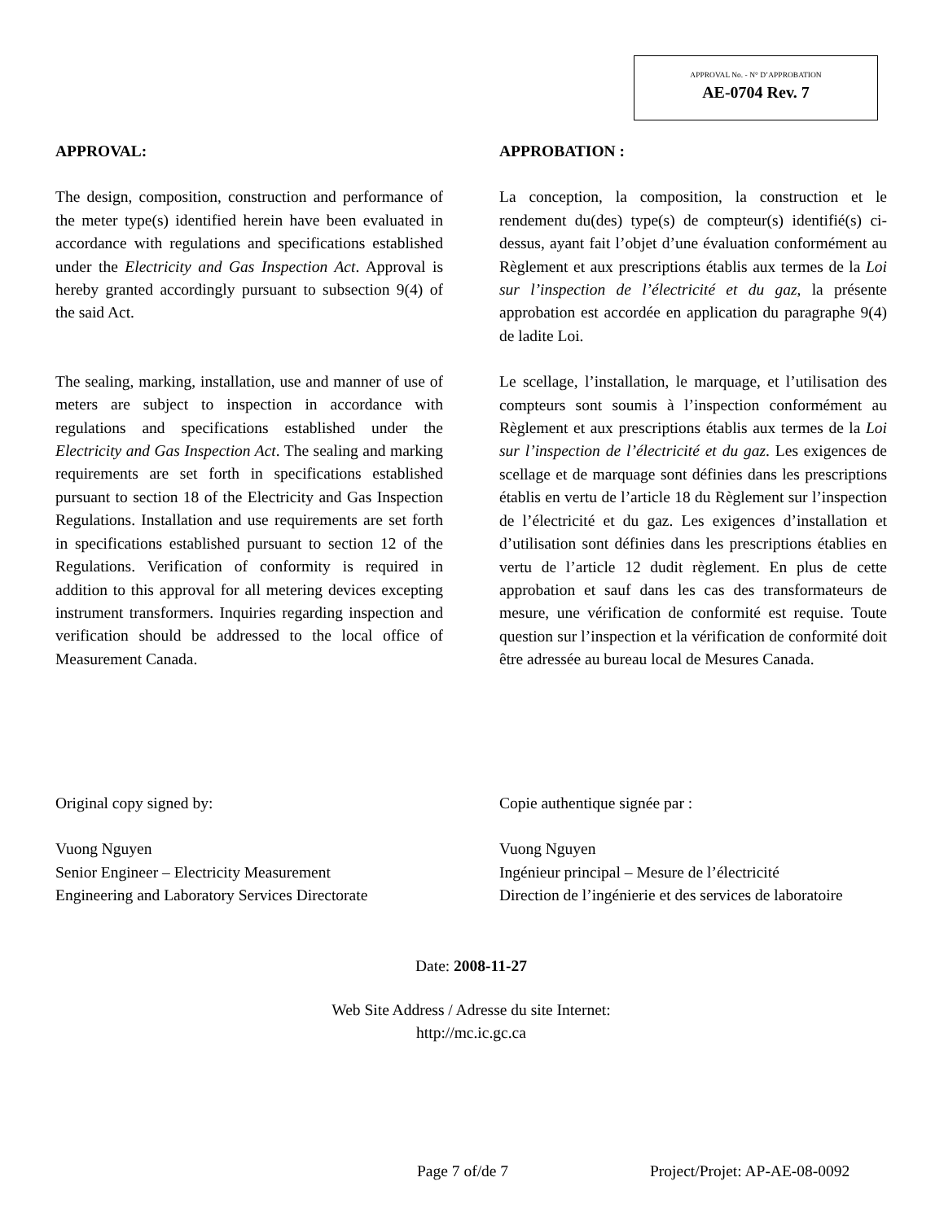APPROVAL No. - N° D’APPROBATION
AE-0704 Rev. 7
APPROVAL:
The design, composition, construction and performance of the meter type(s) identified herein have been evaluated in accordance with regulations and specifications established under the Electricity and Gas Inspection Act. Approval is hereby granted accordingly pursuant to subsection 9(4) of the said Act.
The sealing, marking, installation, use and manner of use of meters are subject to inspection in accordance with regulations and specifications established under the Electricity and Gas Inspection Act. The sealing and marking requirements are set forth in specifications established pursuant to section 18 of the Electricity and Gas Inspection Regulations. Installation and use requirements are set forth in specifications established pursuant to section 12 of the Regulations. Verification of conformity is required in addition to this approval for all metering devices excepting instrument transformers. Inquiries regarding inspection and verification should be addressed to the local office of Measurement Canada.
APPROBATION :
La conception, la composition, la construction et le rendement du(des) type(s) de compteur(s) identifié(s) ci-dessus, ayant fait l’objet d’une évaluation conformément au Règlement et aux prescriptions établis aux termes de la Loi sur l’inspection de l’électricité et du gaz, la présente approbation est accordée en application du paragraphe 9(4) de ladite Loi.
Le scellage, l’installation, le marquage, et l’utilisation des compteurs sont soumis à l’inspection conformément au Règlement et aux prescriptions établis aux termes de la Loi sur l’inspection de l’électricité et du gaz. Les exigences de scellage et de marquage sont définies dans les prescriptions établis en vertu de l’article 18 du Règlement sur l’inspection de l’électricité et du gaz. Les exigences d’installation et d’utilisation sont définies dans les prescriptions établies en vertu de l’article 12 dudit règlement. En plus de cette approbation et sauf dans les cas des transformateurs de mesure, une vérification de conformité est requise. Toute question sur l’inspection et la vérification de conformité doit être adressée au bureau local de Mesures Canada.
Original copy signed by:
Vuong Nguyen
Senior Engineer – Electricity Measurement
Engineering and Laboratory Services Directorate
Copie authentique signée par :
Vuong Nguyen
Ingénieur principal – Mesure de l’électricité
Direction de l’ingénierie et des services de laboratoire
Date: 2008-11-27
Web Site Address / Adresse du site Internet:
http://mc.ic.gc.ca
Page 7 of/de 7 Project/Projet: AP-AE-08-0092